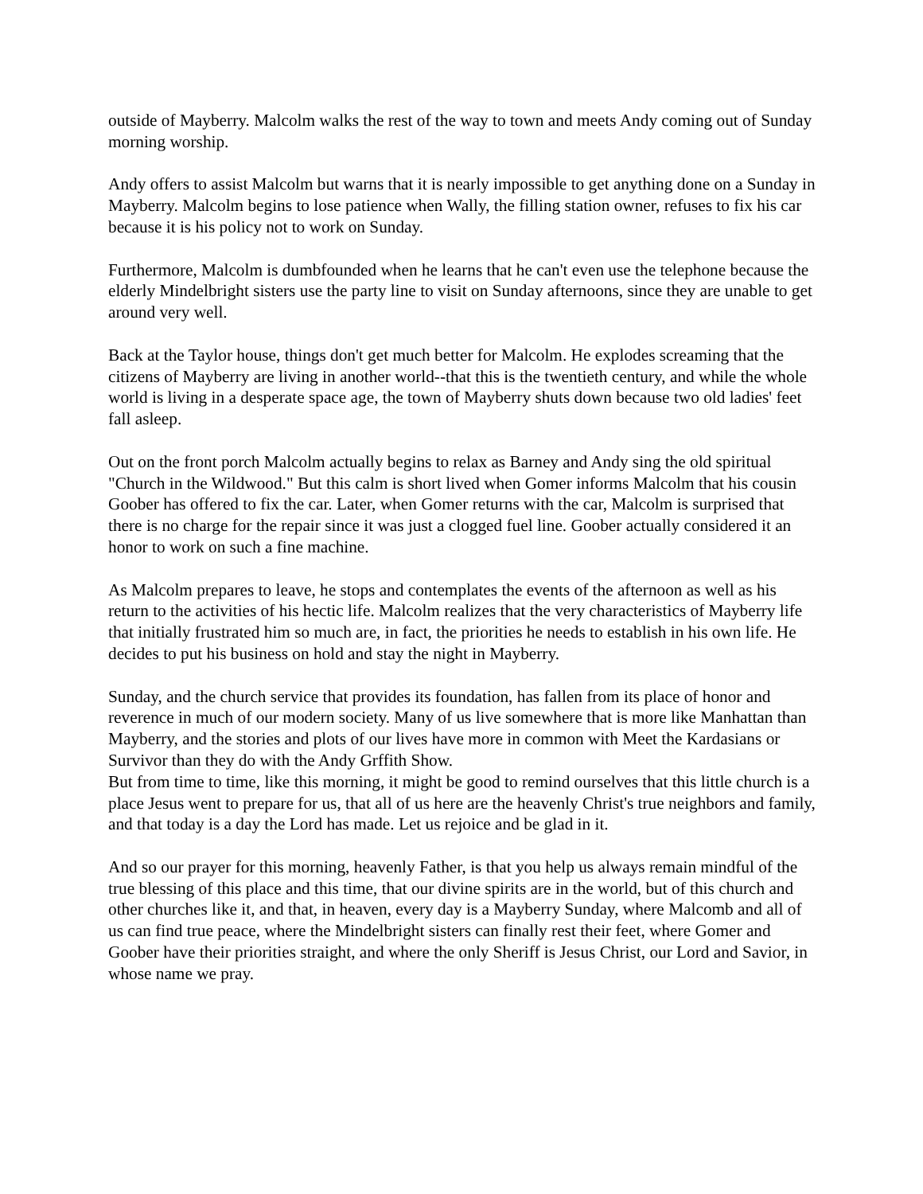outside of Mayberry. Malcolm walks the rest of the way to town and meets Andy coming out of Sunday morning worship.
Andy offers to assist Malcolm but warns that it is nearly impossible to get anything done on a Sunday in Mayberry. Malcolm begins to lose patience when Wally, the filling station owner, refuses to fix his car because it is his policy not to work on Sunday.
Furthermore, Malcolm is dumbfounded when he learns that he can't even use the telephone because the elderly Mindelbright sisters use the party line to visit on Sunday afternoons, since they are unable to get around very well.
Back at the Taylor house, things don't get much better for Malcolm. He explodes screaming that the citizens of Mayberry are living in another world--that this is the twentieth century, and while the whole world is living in a desperate space age, the town of Mayberry shuts down because two old ladies' feet fall asleep.
Out on the front porch Malcolm actually begins to relax as Barney and Andy sing the old spiritual "Church in the Wildwood." But this calm is short lived when Gomer informs Malcolm that his cousin Goober has offered to fix the car. Later, when Gomer returns with the car, Malcolm is surprised that there is no charge for the repair since it was just a clogged fuel line. Goober actually considered it an honor to work on such a fine machine.
As Malcolm prepares to leave, he stops and contemplates the events of the afternoon as well as his return to the activities of his hectic life. Malcolm realizes that the very characteristics of Mayberry life that initially frustrated him so much are, in fact, the priorities he needs to establish in his own life. He decides to put his business on hold and stay the night in Mayberry.
Sunday, and the church service that provides its foundation, has fallen from its place of honor and reverence in much of our modern society. Many of us live somewhere that is more like Manhattan than Mayberry, and the stories and plots of our lives have more in common with Meet the Kardasians or Survivor than they do with the Andy Grffith Show.
But from time to time, like this morning, it might be good to remind ourselves that this little church is a place Jesus went to prepare for us, that all of us here are the heavenly Christ's true neighbors and family, and that today is a day the Lord has made. Let us rejoice and be glad in it.
And so our prayer for this morning, heavenly Father, is that you help us always remain mindful of the true blessing of this place and this time, that our divine spirits are in the world, but of this church and other churches like it, and that, in heaven, every day is a Mayberry Sunday, where Malcomb and all of us can find true peace, where the Mindelbright sisters can finally rest their feet, where Gomer and Goober have their priorities straight, and where the only Sheriff is Jesus Christ, our Lord and Savior, in whose name we pray.